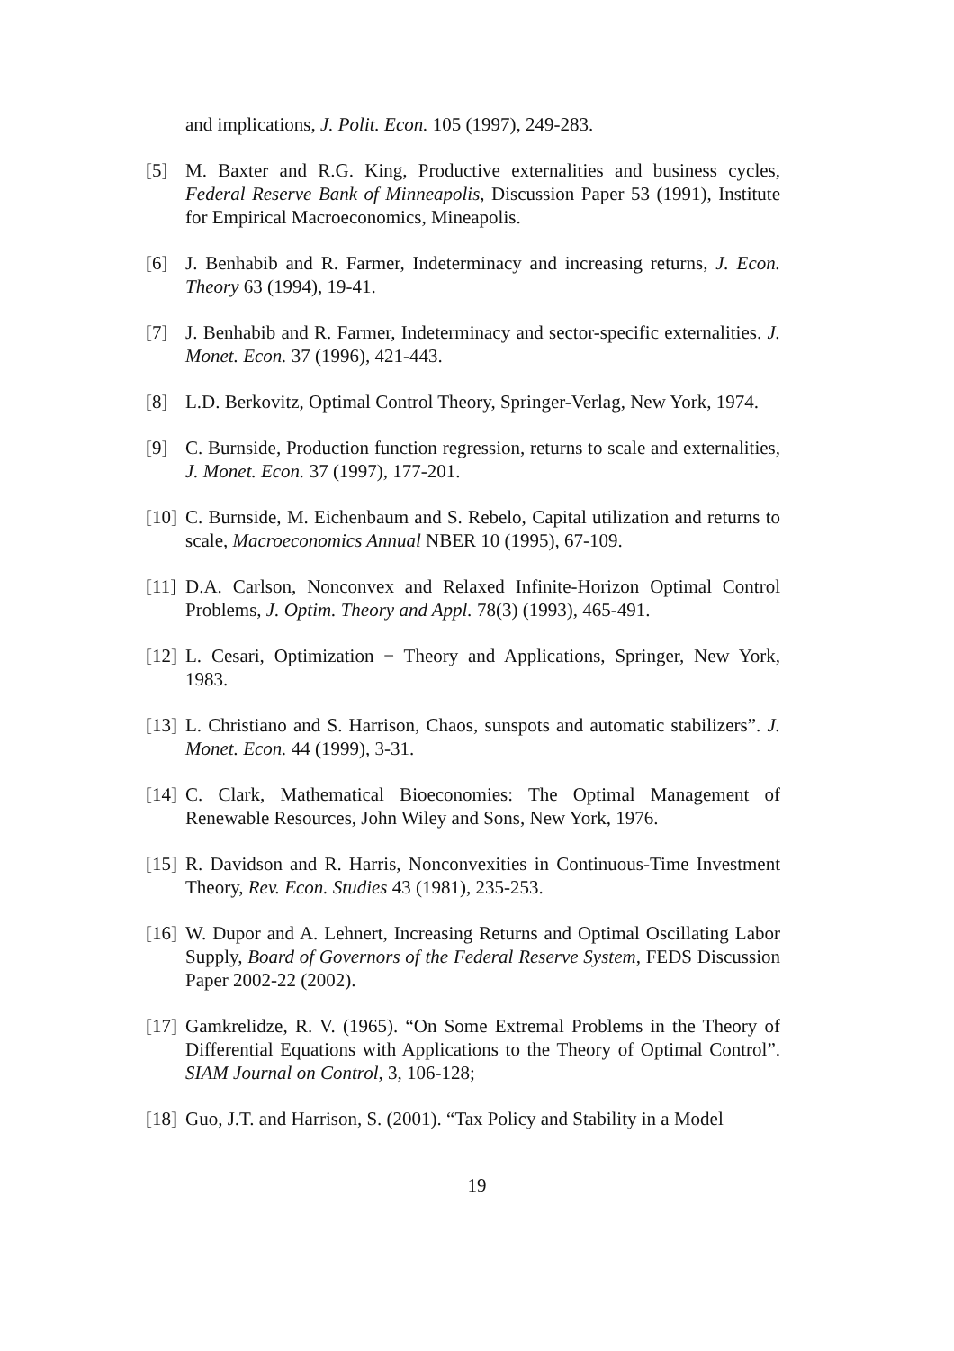and implications, J. Polit. Econ. 105 (1997), 249-283.
[5] M. Baxter and R.G. King, Productive externalities and business cycles, Federal Reserve Bank of Minneapolis, Discussion Paper 53 (1991), Institute for Empirical Macroeconomics, Mineapolis.
[6] J. Benhabib and R. Farmer, Indeterminacy and increasing returns, J. Econ. Theory 63 (1994), 19-41.
[7] J. Benhabib and R. Farmer, Indeterminacy and sector-specific externalities. J. Monet. Econ. 37 (1996), 421-443.
[8] L.D. Berkovitz, Optimal Control Theory, Springer-Verlag, New York, 1974.
[9] C. Burnside, Production function regression, returns to scale and externalities, J. Monet. Econ. 37 (1997), 177-201.
[10] C. Burnside, M. Eichenbaum and S. Rebelo, Capital utilization and returns to scale, Macroeconomics Annual NBER 10 (1995), 67-109.
[11] D.A. Carlson, Nonconvex and Relaxed Infinite-Horizon Optimal Control Problems, J. Optim. Theory and Appl. 78(3) (1993), 465-491.
[12] L. Cesari, Optimization − Theory and Applications, Springer, New York, 1983.
[13] L. Christiano and S. Harrison, Chaos, sunspots and automatic stabilizers”. J. Monet. Econ. 44 (1999), 3-31.
[14] C. Clark, Mathematical Bioeconomies: The Optimal Management of Renewable Resources, John Wiley and Sons, New York, 1976.
[15] R. Davidson and R. Harris, Nonconvexities in Continuous-Time Investment Theory, Rev. Econ. Studies 43 (1981), 235-253.
[16] W. Dupor and A. Lehnert, Increasing Returns and Optimal Oscillating Labor Supply, Board of Governors of the Federal Reserve System, FEDS Discussion Paper 2002-22 (2002).
[17] Gamkrelidze, R. V. (1965). “On Some Extremal Problems in the Theory of Differential Equations with Applications to the Theory of Optimal Control”. SIAM Journal on Control, 3, 106-128;
[18] Guo, J.T. and Harrison, S. (2001). “Tax Policy and Stability in a Model
19